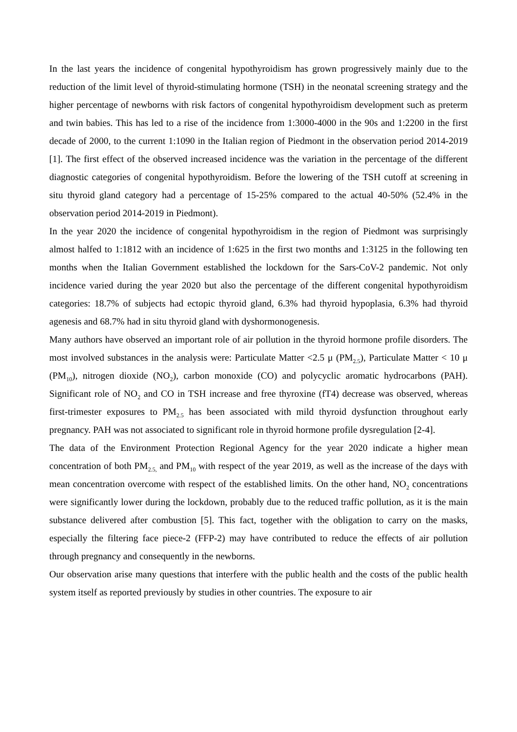In the last years the incidence of congenital hypothyroidism has grown progressively mainly due to the reduction of the limit level of thyroid-stimulating hormone (TSH) in the neonatal screening strategy and the higher percentage of newborns with risk factors of congenital hypothyroidism development such as preterm and twin babies. This has led to a rise of the incidence from 1:3000-4000 in the 90s and 1:2200 in the first decade of 2000, to the current 1:1090 in the Italian region of Piedmont in the observation period 2014-2019 [1]. The first effect of the observed increased incidence was the variation in the percentage of the different diagnostic categories of congenital hypothyroidism. Before the lowering of the TSH cutoff at screening in situ thyroid gland category had a percentage of 15-25% compared to the actual 40-50% (52.4% in the observation period 2014-2019 in Piedmont).
In the year 2020 the incidence of congenital hypothyroidism in the region of Piedmont was surprisingly almost halfed to 1:1812 with an incidence of 1:625 in the first two months and 1:3125 in the following ten months when the Italian Government established the lockdown for the Sars-CoV-2 pandemic. Not only incidence varied during the year 2020 but also the percentage of the different congenital hypothyroidism categories: 18.7% of subjects had ectopic thyroid gland, 6.3% had thyroid hypoplasia, 6.3% had thyroid agenesis and 68.7% had in situ thyroid gland with dyshormonogenesis.
Many authors have observed an important role of air pollution in the thyroid hormone profile disorders. The most involved substances in the analysis were: Particulate Matter <2.5 μ (PM<sub>2.5</sub>), Particulate Matter < 10 μ (PM<sub>10</sub>), nitrogen dioxide (NO<sub>2</sub>), carbon monoxide (CO) and polycyclic aromatic hydrocarbons (PAH). Significant role of NO<sub>2</sub> and CO in TSH increase and free thyroxine (fT4) decrease was observed, whereas first-trimester exposures to PM<sub>2.5</sub> has been associated with mild thyroid dysfunction throughout early pregnancy. PAH was not associated to significant role in thyroid hormone profile dysregulation [2-4].
The data of the Environment Protection Regional Agency for the year 2020 indicate a higher mean concentration of both PM<sub>2.5,</sub> and PM<sub>10</sub> with respect of the year 2019, as well as the increase of the days with mean concentration overcome with respect of the established limits. On the other hand, NO<sub>2</sub> concentrations were significantly lower during the lockdown, probably due to the reduced traffic pollution, as it is the main substance delivered after combustion [5]. This fact, together with the obligation to carry on the masks, especially the filtering face piece-2 (FFP-2) may have contributed to reduce the effects of air pollution through pregnancy and consequently in the newborns.
Our observation arise many questions that interfere with the public health and the costs of the public health system itself as reported previously by studies in other countries. The exposure to air